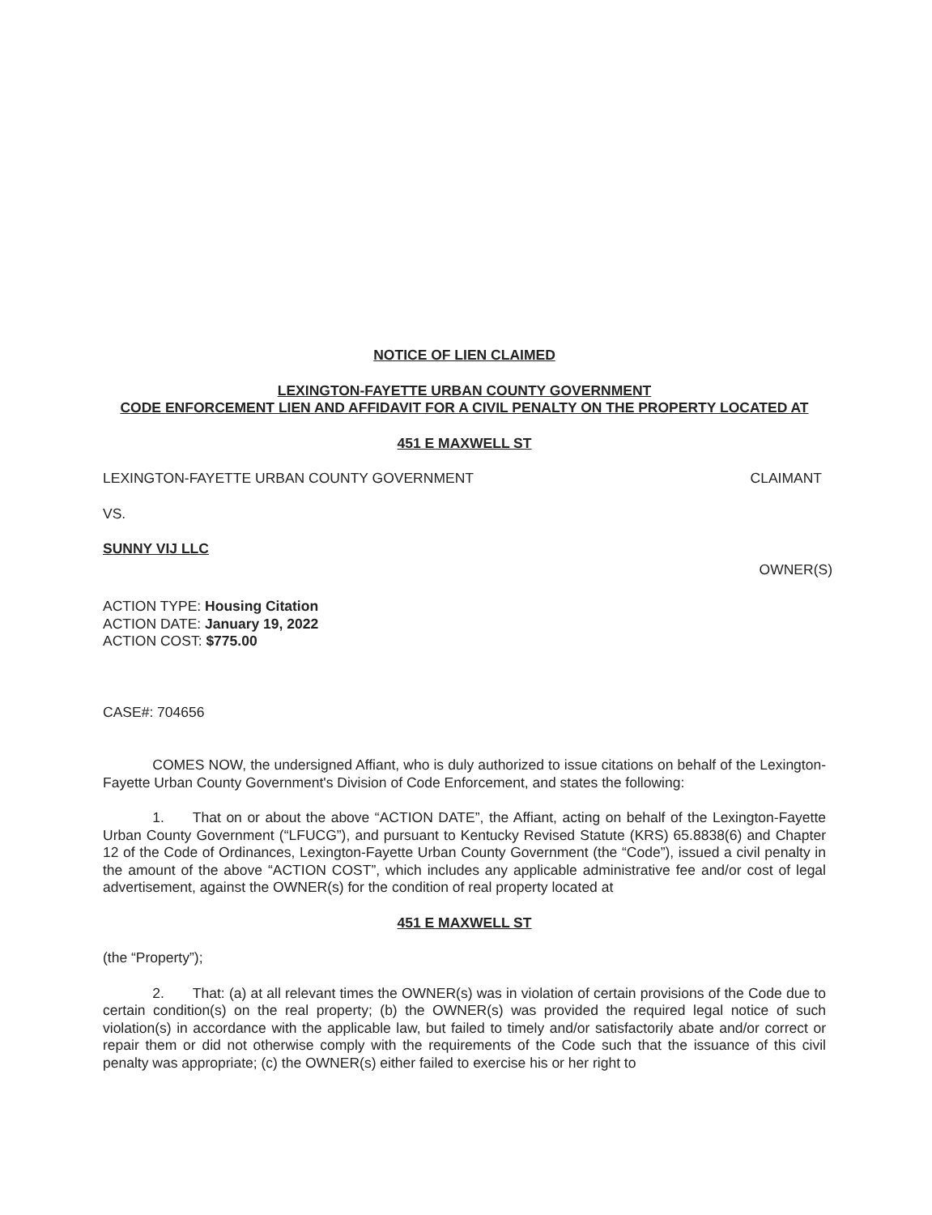NOTICE OF LIEN CLAIMED
LEXINGTON-FAYETTE URBAN COUNTY GOVERNMENT
CODE ENFORCEMENT LIEN AND AFFIDAVIT FOR A CIVIL PENALTY ON THE PROPERTY LOCATED AT
451 E MAXWELL ST
LEXINGTON-FAYETTE URBAN COUNTY GOVERNMENT CLAIMANT
VS.
SUNNY VIJ LLC
OWNER(S)
ACTION TYPE: Housing Citation
ACTION DATE: January 19, 2022
ACTION COST: $775.00
CASE#: 704656
    COMES NOW, the undersigned Affiant, who is duly authorized to issue citations on behalf of the Lexington-Fayette Urban County Government's Division of Code Enforcement, and states the following:
    1.  That on or about the above “ACTION DATE”, the Affiant, acting on behalf of the Lexington-Fayette Urban County Government (“LFUCG”), and pursuant to Kentucky Revised Statute (KRS) 65.8838(6) and Chapter 12 of the Code of Ordinances, Lexington-Fayette Urban County Government (the “Code”), issued a civil penalty in the amount of the above “ACTION COST”, which includes any applicable administrative fee and/or cost of legal advertisement, against the OWNER(s) for the condition of real property located at
451 E MAXWELL ST
(the “Property”);
    2.  That: (a) at all relevant times the OWNER(s) was in violation of certain provisions of the Code due to certain condition(s) on the real property; (b) the OWNER(s) was provided the required legal notice of such violation(s) in accordance with the applicable law, but failed to timely and/or satisfactorily abate and/or correct or repair them or did not otherwise comply with the requirements of the Code such that the issuance of this civil penalty was appropriate; (c) the OWNER(s) either failed to exercise his or her right to